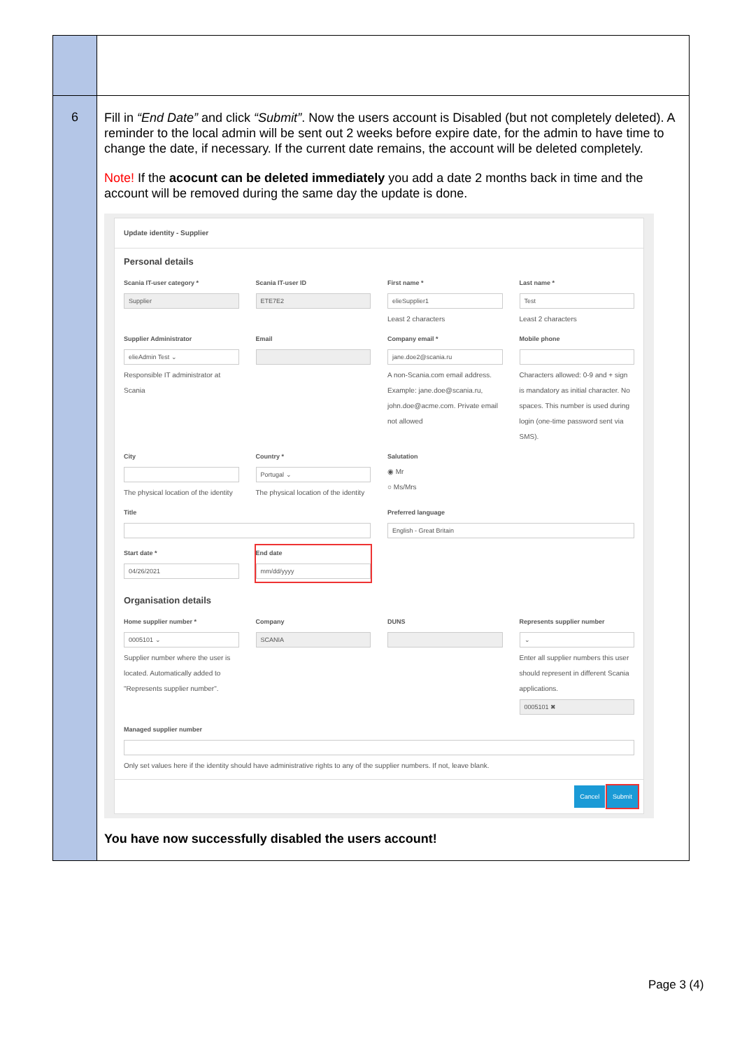| 6 | Fill in “End Date” and click “Submit” . Now the users account is Disabled (but not completely deleted). A reminder to the local admin will be sent out 2 weeks before expire date, for the admin to have time to change the date, if necessary. If the current date remains, the account will be deleted completely. Note! If the acocunt can be deleted immediately you add a date 2 months back in time and the account will be removed during the same day the update is done. Update identity - Supplier Personal details Scania IT-user category * Supplier Scania IT-user ID ETE7E2 First name * elieSupplier1 Least 2 characters Last name * Test Least 2 characters Supplier Administrator elieAdmin Test ⌄ Responsible IT administrator at Scania Email Company email * jane.doe2@scania.ru A non-Scania.com email address. Example: jane.doe@scania.ru, john.doe@acme.com. Private email not allowed Mobile phone Characters allowed: 0-9 and + sign is mandatory as initial character. No spaces. This number is used during login (one-time password sent via SMS). City The physical location of the identity Country * Portugal ⌄ The physical location of the identity Salutation ◉ Mr ○ Ms/Mrs Title Preferred language English - Great Britain Start date * 04/26/2021 End date mm/dd/yyyy Organisation details Home supplier number * 0005101 ⌄ Supplier number where the user is located. Automatically added to "Represents supplier number". Company SCANIA DUNS Represents supplier number ⌄ Enter all supplier numbers this user should represent in different Scania applications. 0005101 ✖ Managed supplier number Only set values here if the identity should have administrative rights to any of the supplier numbers. If not, leave blank. Cancel Submit You have now successfully disabled the users account! |
Page 3 (4)